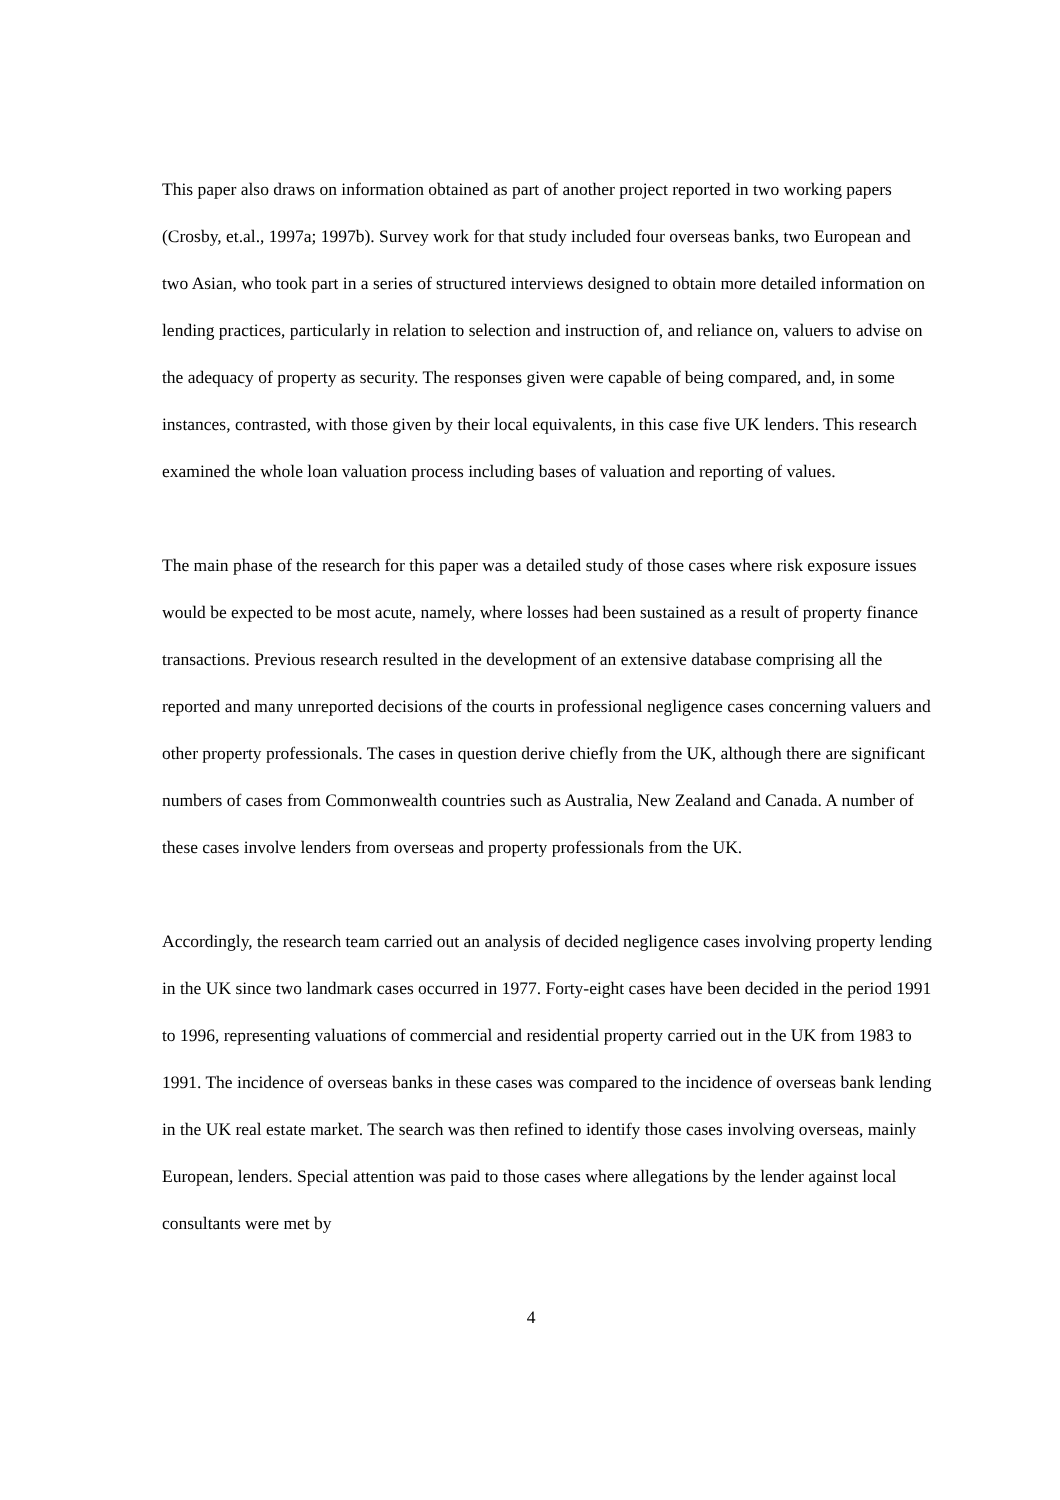This paper also draws on information obtained as part of another project reported in two working papers (Crosby, et.al., 1997a; 1997b). Survey work for that study included four overseas banks, two European and two Asian, who took part in a series of structured interviews designed to obtain more detailed information on lending practices, particularly in relation to selection and instruction of, and reliance on, valuers to advise on the adequacy of property as security. The responses given were capable of being compared, and, in some instances, contrasted, with those given by their local equivalents, in this case five UK lenders. This research examined the whole loan valuation process including bases of valuation and reporting of values.
The main phase of the research for this paper was a detailed study of those cases where risk exposure issues would be expected to be most acute, namely, where losses had been sustained as a result of property finance transactions. Previous research resulted in the development of an extensive database comprising all the reported and many unreported decisions of the courts in professional negligence cases concerning valuers and other property professionals. The cases in question derive chiefly from the UK, although there are significant numbers of cases from Commonwealth countries such as Australia, New Zealand and Canada. A number of these cases involve lenders from overseas and property professionals from the UK.
Accordingly, the research team carried out an analysis of decided negligence cases involving property lending in the UK since two landmark cases occurred in 1977. Forty-eight cases have been decided in the period 1991 to 1996, representing valuations of commercial and residential property carried out in the UK from 1983 to 1991. The incidence of overseas banks in these cases was compared to the incidence of overseas bank lending in the UK real estate market. The search was then refined to identify those cases involving overseas, mainly European, lenders. Special attention was paid to those cases where allegations by the lender against local consultants were met by
4